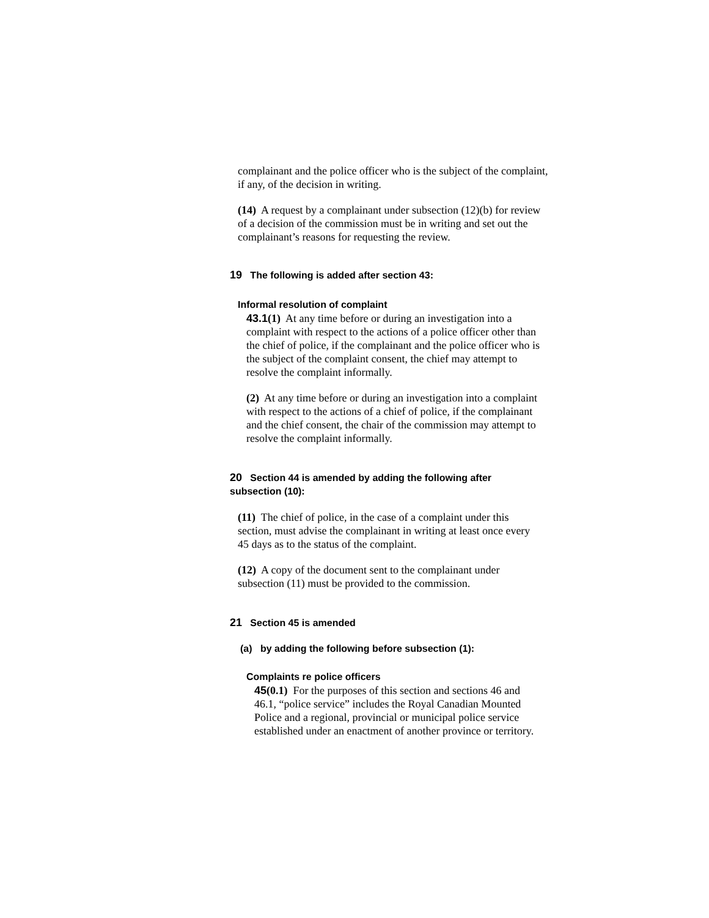complainant and the police officer who is the subject of the complaint, if any, of the decision in writing.
(14) A request by a complainant under subsection (12)(b) for review of a decision of the commission must be in writing and set out the complainant’s reasons for requesting the review.
19 The following is added after section 43:
Informal resolution of complaint
43.1(1) At any time before or during an investigation into a complaint with respect to the actions of a police officer other than the chief of police, if the complainant and the police officer who is the subject of the complaint consent, the chief may attempt to resolve the complaint informally.
(2) At any time before or during an investigation into a complaint with respect to the actions of a chief of police, if the complainant and the chief consent, the chair of the commission may attempt to resolve the complaint informally.
20 Section 44 is amended by adding the following after subsection (10):
(11) The chief of police, in the case of a complaint under this section, must advise the complainant in writing at least once every 45 days as to the status of the complaint.
(12) A copy of the document sent to the complainant under subsection (11) must be provided to the commission.
21 Section 45 is amended
(a) by adding the following before subsection (1):
Complaints re police officers
45(0.1) For the purposes of this section and sections 46 and 46.1, “police service” includes the Royal Canadian Mounted Police and a regional, provincial or municipal police service established under an enactment of another province or territory.